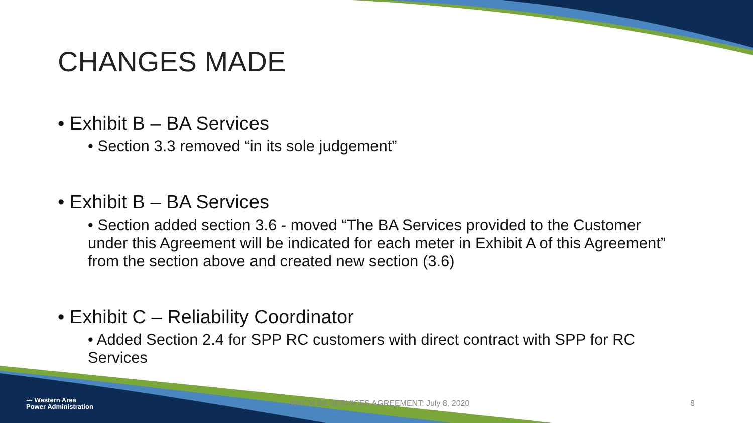CHANGES MADE
• Exhibit B – BA Services
• Section 3.3 removed “in its sole judgement”
• Exhibit B – BA Services
• Section added section 3.6 - moved “The BA Services provided to the Customer under this Agreement will be indicated for each meter in Exhibit A of this Agreement” from the section above and created new section (3.6)
• Exhibit C – Reliability Coordinator
• Added Section 2.4 for SPP RC customers with direct contract with SPP for RC Services
〰 Western Area
Power Administration
WACM BA SERVICES AGREEMENT: July 8, 2020
8